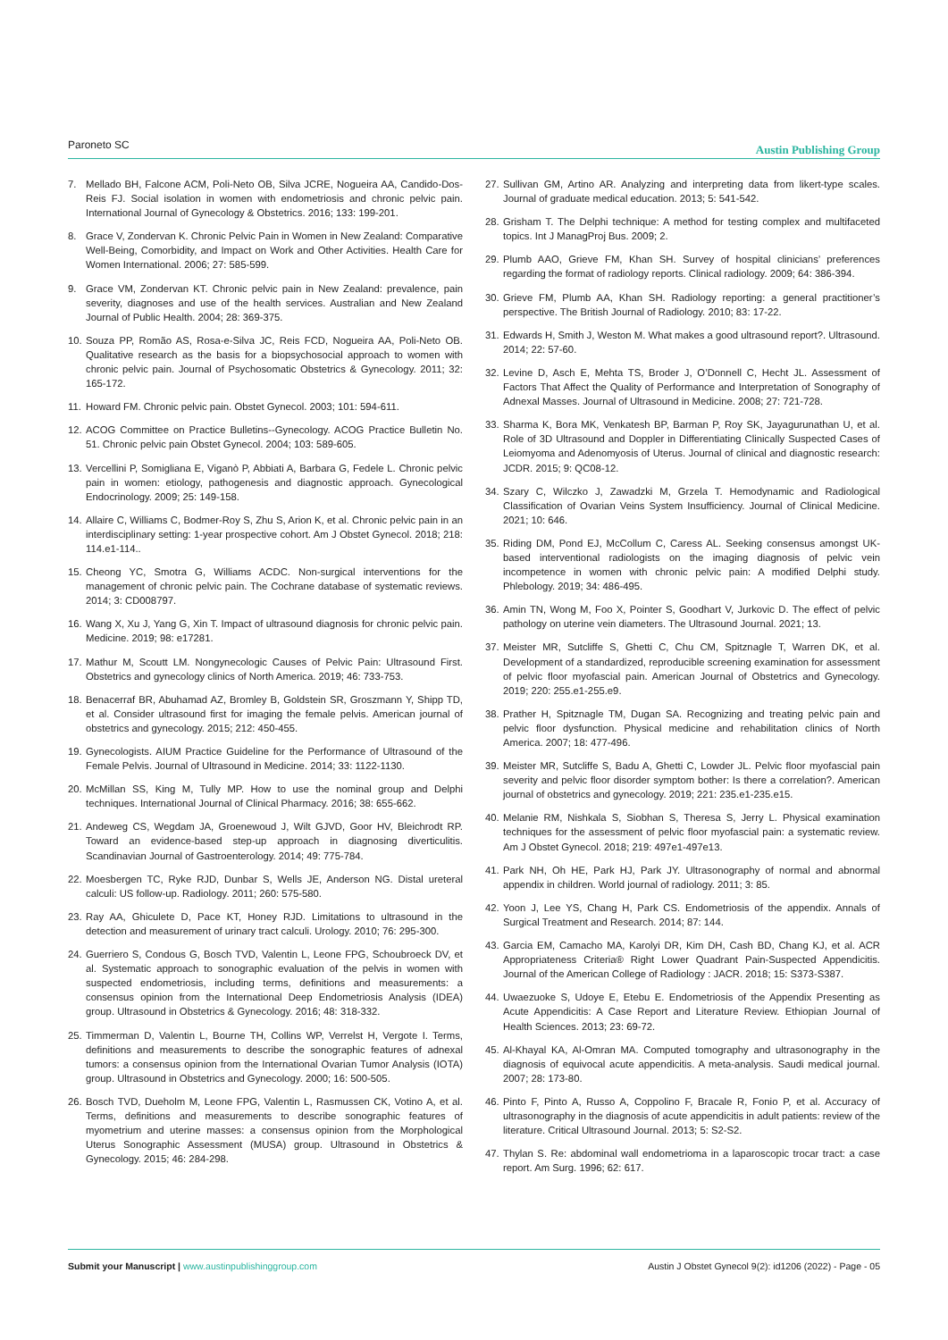Paroneto SC Austin Publishing Group
7. Mellado BH, Falcone ACM, Poli-Neto OB, Silva JCRE, Nogueira AA, Candido-Dos-Reis FJ. Social isolation in women with endometriosis and chronic pelvic pain. International Journal of Gynecology & Obstetrics. 2016; 133: 199-201.
8. Grace V, Zondervan K. Chronic Pelvic Pain in Women in New Zealand: Comparative Well-Being, Comorbidity, and Impact on Work and Other Activities. Health Care for Women International. 2006; 27: 585-599.
9. Grace VM, Zondervan KT. Chronic pelvic pain in New Zealand: prevalence, pain severity, diagnoses and use of the health services. Australian and New Zealand Journal of Public Health. 2004; 28: 369-375.
10. Souza PP, Romão AS, Rosa-e-Silva JC, Reis FCD, Nogueira AA, Poli-Neto OB. Qualitative research as the basis for a biopsychosocial approach to women with chronic pelvic pain. Journal of Psychosomatic Obstetrics & Gynecology. 2011; 32: 165-172.
11. Howard FM. Chronic pelvic pain. Obstet Gynecol. 2003; 101: 594-611.
12. ACOG Committee on Practice Bulletins--Gynecology. ACOG Practice Bulletin No. 51. Chronic pelvic pain Obstet Gynecol. 2004; 103: 589-605.
13. Vercellini P, Somigliana E, Viganò P, Abbiati A, Barbara G, Fedele L. Chronic pelvic pain in women: etiology, pathogenesis and diagnostic approach. Gynecological Endocrinology. 2009; 25: 149-158.
14. Allaire C, Williams C, Bodmer-Roy S, Zhu S, Arion K, et al. Chronic pelvic pain in an interdisciplinary setting: 1-year prospective cohort. Am J Obstet Gynecol. 2018; 218: 114.e1-114..
15. Cheong YC, Smotra G, Williams ACDC. Non-surgical interventions for the management of chronic pelvic pain. The Cochrane database of systematic reviews. 2014; 3: CD008797.
16. Wang X, Xu J, Yang G, Xin T. Impact of ultrasound diagnosis for chronic pelvic pain. Medicine. 2019; 98: e17281.
17. Mathur M, Scoutt LM. Nongynecologic Causes of Pelvic Pain: Ultrasound First. Obstetrics and gynecology clinics of North America. 2019; 46: 733-753.
18. Benacerraf BR, Abuhamad AZ, Bromley B, Goldstein SR, Groszmann Y, Shipp TD, et al. Consider ultrasound first for imaging the female pelvis. American journal of obstetrics and gynecology. 2015; 212: 450-455.
19. Gynecologists. AIUM Practice Guideline for the Performance of Ultrasound of the Female Pelvis. Journal of Ultrasound in Medicine. 2014; 33: 1122-1130.
20. McMillan SS, King M, Tully MP. How to use the nominal group and Delphi techniques. International Journal of Clinical Pharmacy. 2016; 38: 655-662.
21. Andeweg CS, Wegdam JA, Groenewoud J, Wilt GJVD, Goor HV, Bleichrodt RP. Toward an evidence-based step-up approach in diagnosing diverticulitis. Scandinavian Journal of Gastroenterology. 2014; 49: 775-784.
22. Moesbergen TC, Ryke RJD, Dunbar S, Wells JE, Anderson NG. Distal ureteral calculi: US follow-up. Radiology. 2011; 260: 575-580.
23. Ray AA, Ghiculete D, Pace KT, Honey RJD. Limitations to ultrasound in the detection and measurement of urinary tract calculi. Urology. 2010; 76: 295-300.
24. Guerriero S, Condous G, Bosch TVD, Valentin L, Leone FPG, Schoubroeck DV, et al. Systematic approach to sonographic evaluation of the pelvis in women with suspected endometriosis, including terms, definitions and measurements: a consensus opinion from the International Deep Endometriosis Analysis (IDEA) group. Ultrasound in Obstetrics & Gynecology. 2016; 48: 318-332.
25. Timmerman D, Valentin L, Bourne TH, Collins WP, Verrelst H, Vergote I. Terms, definitions and measurements to describe the sonographic features of adnexal tumors: a consensus opinion from the International Ovarian Tumor Analysis (IOTA) group. Ultrasound in Obstetrics and Gynecology. 2000; 16: 500-505.
26. Bosch TVD, Dueholm M, Leone FPG, Valentin L, Rasmussen CK, Votino A, et al. Terms, definitions and measurements to describe sonographic features of myometrium and uterine masses: a consensus opinion from the Morphological Uterus Sonographic Assessment (MUSA) group. Ultrasound in Obstetrics & Gynecology. 2015; 46: 284-298.
27. Sullivan GM, Artino AR. Analyzing and interpreting data from likert-type scales. Journal of graduate medical education. 2013; 5: 541-542.
28. Grisham T. The Delphi technique: A method for testing complex and multifaceted topics. Int J ManagProj Bus. 2009; 2.
29. Plumb AAO, Grieve FM, Khan SH. Survey of hospital clinicians’ preferences regarding the format of radiology reports. Clinical radiology. 2009; 64: 386-394.
30. Grieve FM, Plumb AA, Khan SH. Radiology reporting: a general practitioner’s perspective. The British Journal of Radiology. 2010; 83: 17-22.
31. Edwards H, Smith J, Weston M. What makes a good ultrasound report?. Ultrasound. 2014; 22: 57-60.
32. Levine D, Asch E, Mehta TS, Broder J, O’Donnell C, Hecht JL. Assessment of Factors That Affect the Quality of Performance and Interpretation of Sonography of Adnexal Masses. Journal of Ultrasound in Medicine. 2008; 27: 721-728.
33. Sharma K, Bora MK, Venkatesh BP, Barman P, Roy SK, Jayagurunathan U, et al. Role of 3D Ultrasound and Doppler in Differentiating Clinically Suspected Cases of Leiomyoma and Adenomyosis of Uterus. Journal of clinical and diagnostic research: JCDR. 2015; 9: QC08-12.
34. Szary C, Wilczko J, Zawadzki M, Grzela T. Hemodynamic and Radiological Classification of Ovarian Veins System Insufficiency. Journal of Clinical Medicine. 2021; 10: 646.
35. Riding DM, Pond EJ, McCollum C, Caress AL. Seeking consensus amongst UK-based interventional radiologists on the imaging diagnosis of pelvic vein incompetence in women with chronic pelvic pain: A modified Delphi study. Phlebology. 2019; 34: 486-495.
36. Amin TN, Wong M, Foo X, Pointer S, Goodhart V, Jurkovic D. The effect of pelvic pathology on uterine vein diameters. The Ultrasound Journal. 2021; 13.
37. Meister MR, Sutcliffe S, Ghetti C, Chu CM, Spitznagle T, Warren DK, et al. Development of a standardized, reproducible screening examination for assessment of pelvic floor myofascial pain. American Journal of Obstetrics and Gynecology. 2019; 220: 255.e1-255.e9.
38. Prather H, Spitznagle TM, Dugan SA. Recognizing and treating pelvic pain and pelvic floor dysfunction. Physical medicine and rehabilitation clinics of North America. 2007; 18: 477-496.
39. Meister MR, Sutcliffe S, Badu A, Ghetti C, Lowder JL. Pelvic floor myofascial pain severity and pelvic floor disorder symptom bother: Is there a correlation?. American journal of obstetrics and gynecology. 2019; 221: 235.e1-235.e15.
40. Melanie RM, Nishkala S, Siobhan S, Theresa S, Jerry L. Physical examination techniques for the assessment of pelvic floor myofascial pain: a systematic review. Am J Obstet Gynecol. 2018; 219: 497e1-497e13.
41. Park NH, Oh HE, Park HJ, Park JY. Ultrasonography of normal and abnormal appendix in children. World journal of radiology. 2011; 3: 85.
42. Yoon J, Lee YS, Chang H, Park CS. Endometriosis of the appendix. Annals of Surgical Treatment and Research. 2014; 87: 144.
43. Garcia EM, Camacho MA, Karolyi DR, Kim DH, Cash BD, Chang KJ, et al. ACR Appropriateness Criteria® Right Lower Quadrant Pain-Suspected Appendicitis. Journal of the American College of Radiology : JACR. 2018; 15: S373-S387.
44. Uwaezuoke S, Udoye E, Etebu E. Endometriosis of the Appendix Presenting as Acute Appendicitis: A Case Report and Literature Review. Ethiopian Journal of Health Sciences. 2013; 23: 69-72.
45. Al-Khayal KA, Al-Omran MA. Computed tomography and ultrasonography in the diagnosis of equivocal acute appendicitis. A meta-analysis. Saudi medical journal. 2007; 28: 173-80.
46. Pinto F, Pinto A, Russo A, Coppolino F, Bracale R, Fonio P, et al. Accuracy of ultrasonography in the diagnosis of acute appendicitis in adult patients: review of the literature. Critical Ultrasound Journal. 2013; 5: S2-S2.
47. Thylan S. Re: abdominal wall endometrioma in a laparoscopic trocar tract: a case report. Am Surg. 1996; 62: 617.
Submit your Manuscript | www.austinpublishinggroup.com Austin J Obstet Gynecol 9(2): id1206 (2022) - Page - 05